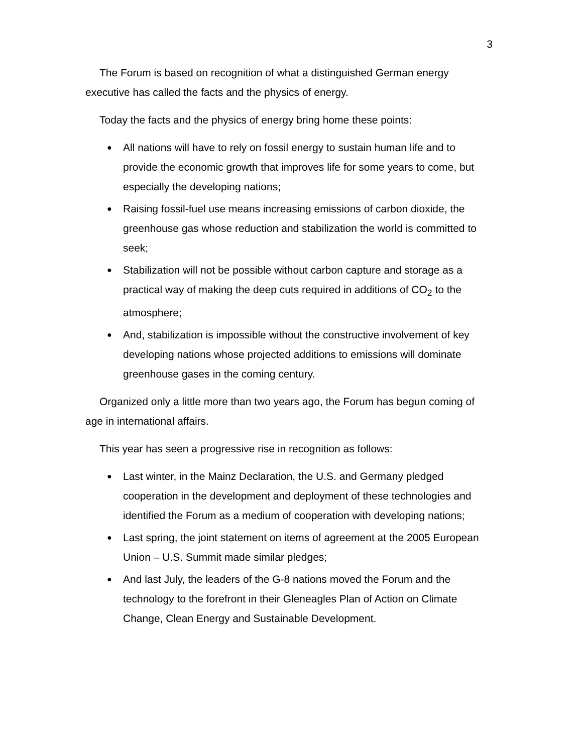3
The Forum is based on recognition of what a distinguished German energy executive has called the facts and the physics of energy.
Today the facts and the physics of energy bring home these points:
● All nations will have to rely on fossil energy to sustain human life and to provide the economic growth that improves life for some years to come, but especially the developing nations;
● Raising fossil-fuel use means increasing emissions of carbon dioxide, the greenhouse gas whose reduction and stabilization the world is committed to seek;
● Stabilization will not be possible without carbon capture and storage as a practical way of making the deep cuts required in additions of CO<sub>2</sub> to the atmosphere;
● And, stabilization is impossible without the constructive involvement of key developing nations whose projected additions to emissions will dominate greenhouse gases in the coming century.
Organized only a little more than two years ago, the Forum has begun coming of age in international affairs.
This year has seen a progressive rise in recognition as follows:
● Last winter, in the Mainz Declaration, the U.S. and Germany pledged cooperation in the development and deployment of these technologies and identified the Forum as a medium of cooperation with developing nations;
● Last spring, the joint statement on items of agreement at the 2005 European Union – U.S. Summit made similar pledges;
● And last July, the leaders of the G-8 nations moved the Forum and the technology to the forefront in their Gleneagles Plan of Action on Climate Change, Clean Energy and Sustainable Development.